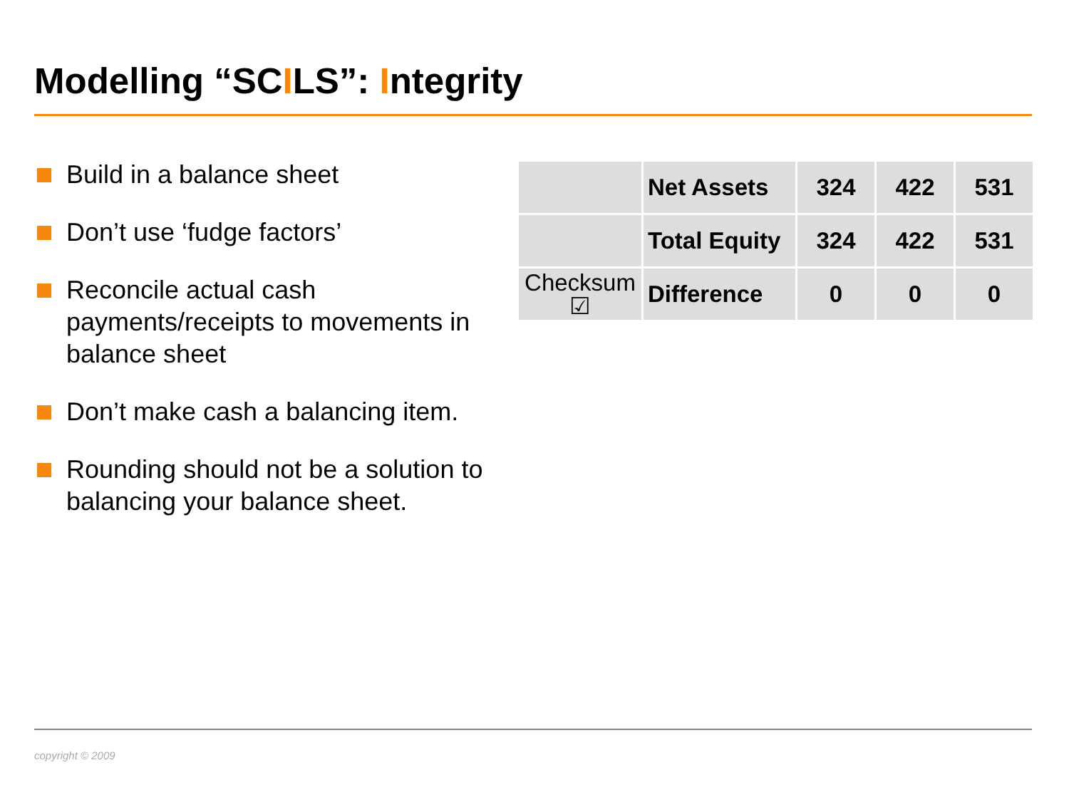Modelling “SCILS”: Integrity
Build in a balance sheet
Don’t use ‘fudge factors’
Reconcile actual cash payments/receipts to movements in balance sheet
Don’t make cash a balancing item.
Rounding should not be a solution to balancing your balance sheet.
| | Net Assets | 324 | 422 | 531 |
| | Total Equity | 324 | 422 | 531 |
| Checksum ☑ | Difference | 0 | 0 | 0 |
copyright © 2009